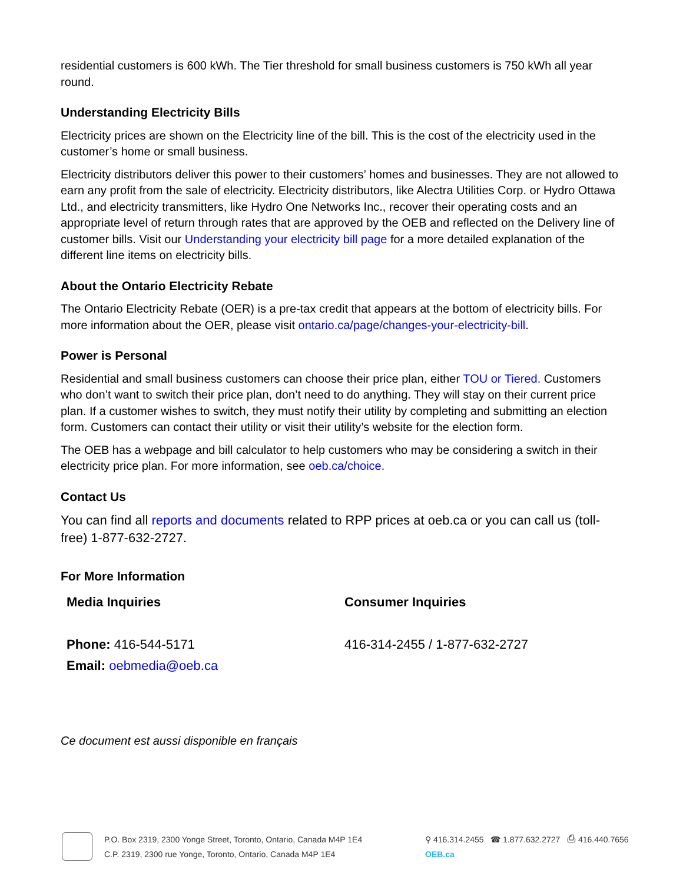residential customers is 600 kWh. The Tier threshold for small business customers is 750 kWh all year round.
Understanding Electricity Bills
Electricity prices are shown on the Electricity line of the bill. This is the cost of the electricity used in the customer’s home or small business.
Electricity distributors deliver this power to their customers’ homes and businesses. They are not allowed to earn any profit from the sale of electricity. Electricity distributors, like Alectra Utilities Corp. or Hydro Ottawa Ltd., and electricity transmitters, like Hydro One Networks Inc., recover their operating costs and an appropriate level of return through rates that are approved by the OEB and reflected on the Delivery line of customer bills. Visit our Understanding your electricity bill page for a more detailed explanation of the different line items on electricity bills.
About the Ontario Electricity Rebate
The Ontario Electricity Rebate (OER) is a pre-tax credit that appears at the bottom of electricity bills. For more information about the OER, please visit ontario.ca/page/changes-your-electricity-bill.
Power is Personal
Residential and small business customers can choose their price plan, either TOU or Tiered. Customers who don’t want to switch their price plan, don’t need to do anything. They will stay on their current price plan. If a customer wishes to switch, they must notify their utility by completing and submitting an election form. Customers can contact their utility or visit their utility’s website for the election form.
The OEB has a webpage and bill calculator to help customers who may be considering a switch in their electricity price plan. For more information, see oeb.ca/choice.
Contact Us
You can find all reports and documents related to RPP prices at oeb.ca or you can call us (toll-free) 1-877-632-2727.
For More Information
Media Inquiries
Phone: 416-544-5171
Email: oebmedia@oeb.ca
Consumer Inquiries
416-314-2455 / 1-877-632-2727
Ce document est aussi disponible en français
P.O. Box 2319, 2300 Yonge Street, Toronto, Ontario, Canada M4P 1E4
C.P. 2319, 2300 rue Yonge, Toronto, Ontario, Canada M4P 1E4
⚲ 416.314.2455 ☎ 1.877.632.2727 ⎙ 416.440.7656
OEB.ca